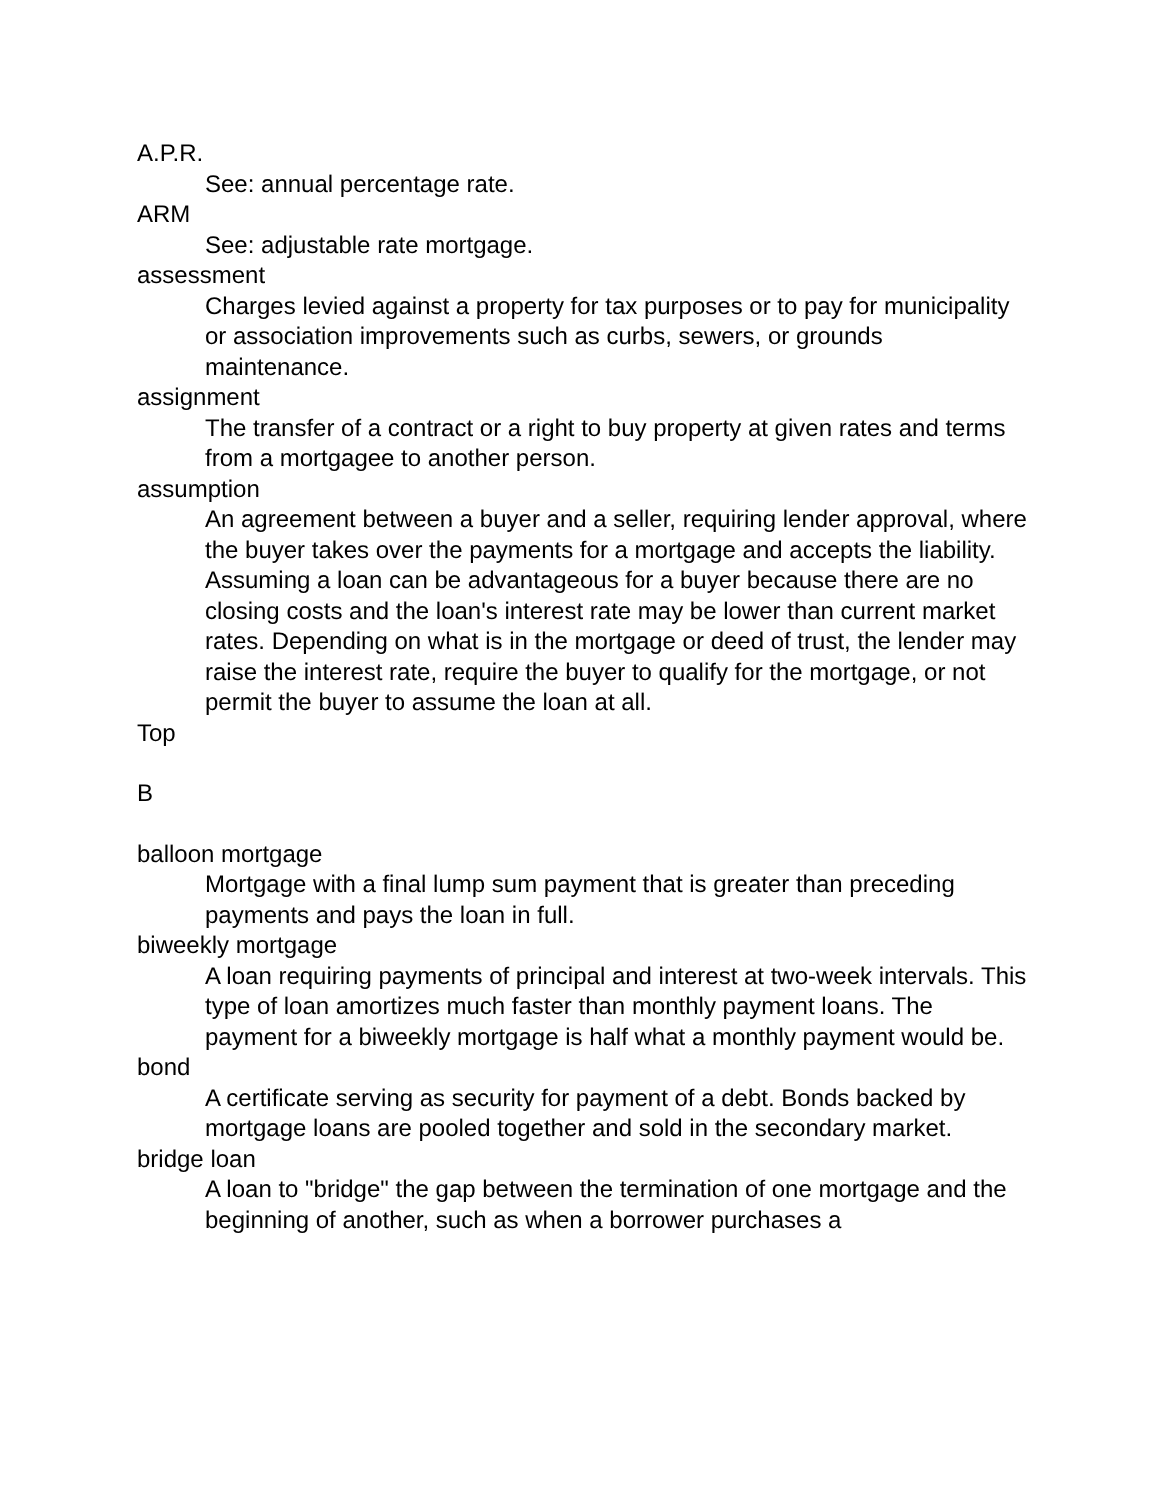A.P.R.
See: annual percentage rate.
ARM
See: adjustable rate mortgage.
assessment
Charges levied against a property for tax purposes or to pay for municipality or association improvements such as curbs, sewers, or grounds maintenance.
assignment
The transfer of a contract or a right to buy property at given rates and terms from a mortgagee to another person.
assumption
An agreement between a buyer and a seller, requiring lender approval, where the buyer takes over the payments for a mortgage and accepts the liability. Assuming a loan can be advantageous for a buyer because there are no closing costs and the loan's interest rate may be lower than current market rates. Depending on what is in the mortgage or deed of trust, the lender may raise the interest rate, require the buyer to qualify for the mortgage, or not permit the buyer to assume the loan at all.
Top
B
balloon mortgage
Mortgage with a final lump sum payment that is greater than preceding payments and pays the loan in full.
biweekly mortgage
A loan requiring payments of principal and interest at two-week intervals. This type of loan amortizes much faster than monthly payment loans. The payment for a biweekly mortgage is half what a monthly payment would be.
bond
A certificate serving as security for payment of a debt. Bonds backed by mortgage loans are pooled together and sold in the secondary market.
bridge loan
A loan to "bridge" the gap between the termination of one mortgage and the beginning of another, such as when a borrower purchases a